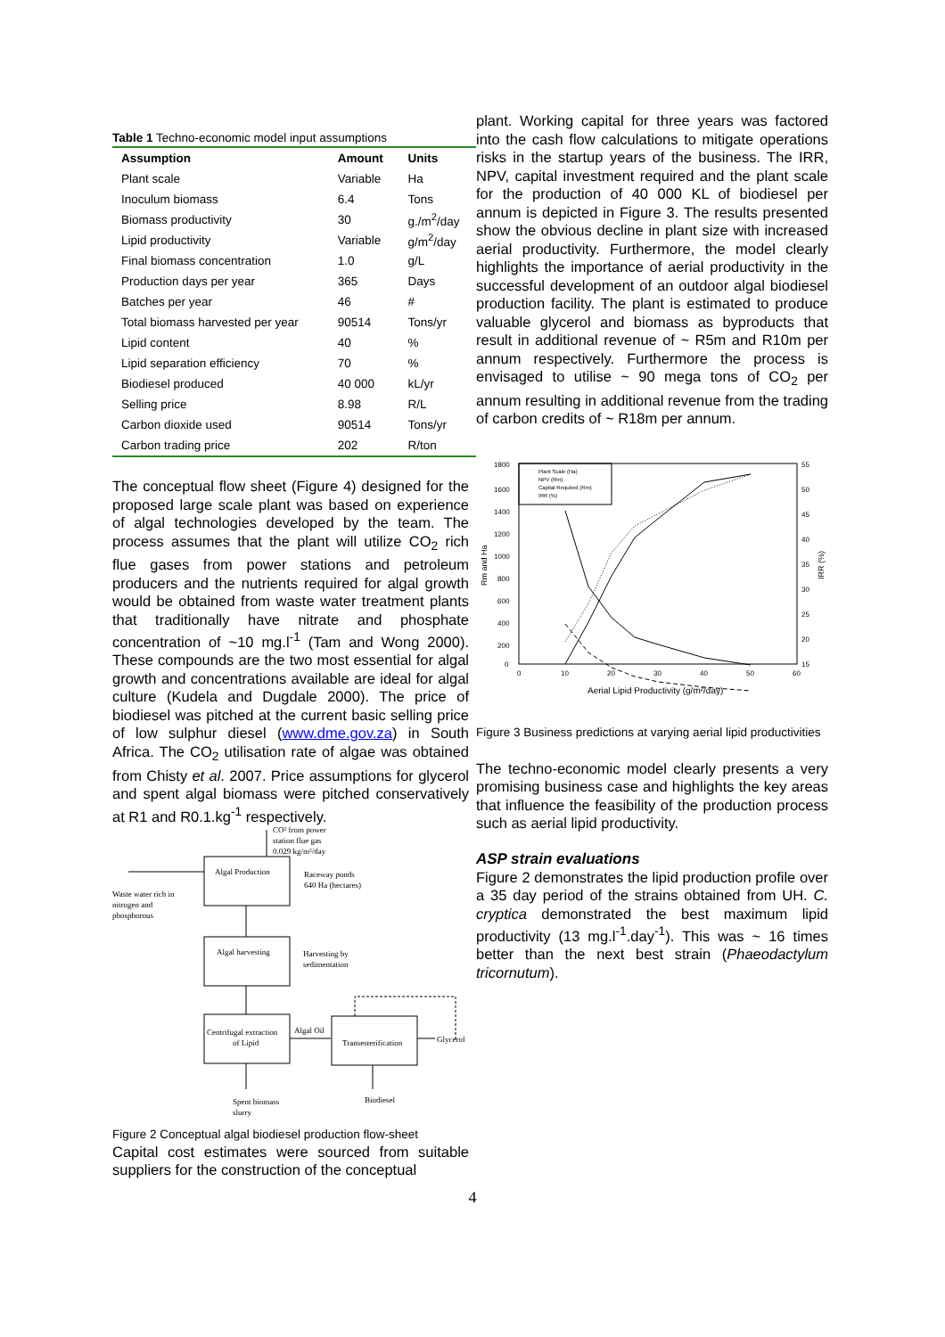Table 1 Techno-economic model input assumptions
| Assumption | Amount | Units |
| --- | --- | --- |
| Plant scale | Variable | Ha |
| Inoculum biomass | 6.4 | Tons |
| Biomass productivity | 30 | g./m<sup>2</sup>/day |
| Lipid productivity | Variable | g/m<sup>2</sup>/day |
| Final biomass concentration | 1.0 | g/L |
| Production days per year | 365 | Days |
| Batches per year | 46 | # |
| Total biomass harvested per year | 90514 | Tons/yr |
| Lipid content | 40 | % |
| Lipid separation efficiency | 70 | % |
| Biodiesel produced | 40 000 | kL/yr |
| Selling price | 8.98 | R/L |
| Carbon dioxide used | 90514 | Tons/yr |
| Carbon trading price | 202 | R/ton |
The conceptual flow sheet (Figure 4) designed for the proposed large scale plant was based on experience of algal technologies developed by the team. The process assumes that the plant will utilize CO<sub>2</sub> rich flue gases from power stations and petroleum producers and the nutrients required for algal growth would be obtained from waste water treatment plants that traditionally have nitrate and phosphate concentration of ~10 mg.l<sup>-1</sup> (Tam and Wong 2000). These compounds are the two most essential for algal growth and concentrations available are ideal for algal culture (Kudela and Dugdale 2000). The price of biodiesel was pitched at the current basic selling price of low sulphur diesel (www.dme.gov.za) in South Africa. The CO<sub>2</sub> utilisation rate of algae was obtained from Chisty et al. 2007. Price assumptions for glycerol and spent algal biomass were pitched conservatively at R1 and R0.1.kg<sup>-1</sup> respectively.
CO² from power
station flue gas
0.029 kg/m²/day
Algal Production
Raceway ponds
640 Ha (hectares)
Waste water rich in
nitrogen and
phosphorous
Algal harvesting
Harvesting by
sedimentation
Centrifugal extraction
of Lipid
Algal Oil
Transesterification
Glycerol
Spent biomass
slurry
Biodiesel
Figure 2 Conceptual algal biodiesel production flow-sheet
Capital cost estimates were sourced from suitable suppliers for the construction of the conceptual
plant. Working capital for three years was factored into the cash flow calculations to mitigate operations risks in the startup years of the business. The IRR, NPV, capital investment required and the plant scale for the production of 40 000 KL of biodiesel per annum is depicted in Figure 3. The results presented show the obvious decline in plant size with increased aerial productivity. Furthermore, the model clearly highlights the importance of aerial productivity in the successful development of an outdoor algal biodiesel production facility. The plant is estimated to produce valuable glycerol and biomass as byproducts that result in additional revenue of ~ R5m and R10m per annum respectively. Furthermore the process is envisaged to utilise ~ 90 mega tons of CO<sub>2</sub> per annum resulting in additional revenue from the trading of carbon credits of ~ R18m per annum.
Rm and Ha
1800
1600
1400
1200
1000
800
600
400
200
0
55
50
45
40
35
30
25
20
15
IRR (%)
0
10
20
30
40
50
60
Aerial Lipid Productivity (g/m²/day)
Plant Scale (Ha)
NPV (Rm)
Capital Required (Rm)
IRR (%)
Figure 3 Business predictions at varying aerial lipid productivities
The techno-economic model clearly presents a very promising business case and highlights the key areas that influence the feasibility of the production process such as aerial lipid productivity.
ASP strain evaluations
Figure 2 demonstrates the lipid production profile over a 35 day period of the strains obtained from UH. C. cryptica demonstrated the best maximum lipid productivity (13 mg.l<sup>-1</sup>.day<sup>-1</sup>). This was ~ 16 times better than the next best strain (Phaeodactylum tricornutum).
4